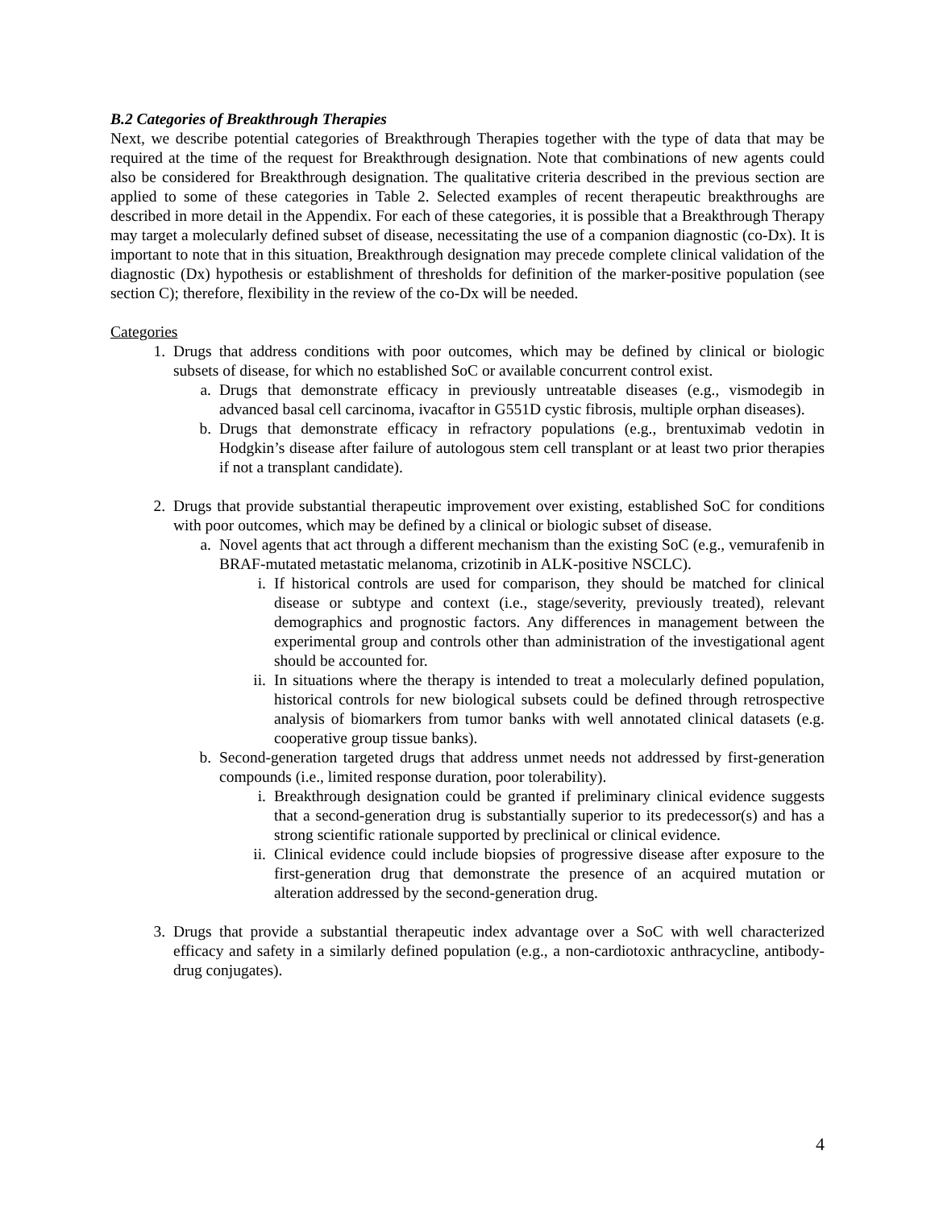B.2 Categories of Breakthrough Therapies
Next, we describe potential categories of Breakthrough Therapies together with the type of data that may be required at the time of the request for Breakthrough designation. Note that combinations of new agents could also be considered for Breakthrough designation. The qualitative criteria described in the previous section are applied to some of these categories in Table 2. Selected examples of recent therapeutic breakthroughs are described in more detail in the Appendix. For each of these categories, it is possible that a Breakthrough Therapy may target a molecularly defined subset of disease, necessitating the use of a companion diagnostic (co-Dx). It is important to note that in this situation, Breakthrough designation may precede complete clinical validation of the diagnostic (Dx) hypothesis or establishment of thresholds for definition of the marker-positive population (see section C); therefore, flexibility in the review of the co-Dx will be needed.
Categories
1. Drugs that address conditions with poor outcomes, which may be defined by clinical or biologic subsets of disease, for which no established SoC or available concurrent control exist.
a. Drugs that demonstrate efficacy in previously untreatable diseases (e.g., vismodegib in advanced basal cell carcinoma, ivacaftor in G551D cystic fibrosis, multiple orphan diseases).
b. Drugs that demonstrate efficacy in refractory populations (e.g., brentuximab vedotin in Hodgkin’s disease after failure of autologous stem cell transplant or at least two prior therapies if not a transplant candidate).
2. Drugs that provide substantial therapeutic improvement over existing, established SoC for conditions with poor outcomes, which may be defined by a clinical or biologic subset of disease.
a. Novel agents that act through a different mechanism than the existing SoC (e.g., vemurafenib in BRAF-mutated metastatic melanoma, crizotinib in ALK-positive NSCLC).
i. If historical controls are used for comparison, they should be matched for clinical disease or subtype and context (i.e., stage/severity, previously treated), relevant demographics and prognostic factors. Any differences in management between the experimental group and controls other than administration of the investigational agent should be accounted for.
ii. In situations where the therapy is intended to treat a molecularly defined population, historical controls for new biological subsets could be defined through retrospective analysis of biomarkers from tumor banks with well annotated clinical datasets (e.g. cooperative group tissue banks).
b. Second-generation targeted drugs that address unmet needs not addressed by first-generation compounds (i.e., limited response duration, poor tolerability).
i. Breakthrough designation could be granted if preliminary clinical evidence suggests that a second-generation drug is substantially superior to its predecessor(s) and has a strong scientific rationale supported by preclinical or clinical evidence.
ii. Clinical evidence could include biopsies of progressive disease after exposure to the first-generation drug that demonstrate the presence of an acquired mutation or alteration addressed by the second-generation drug.
3. Drugs that provide a substantial therapeutic index advantage over a SoC with well characterized efficacy and safety in a similarly defined population (e.g., a non-cardiotoxic anthracycline, antibody-drug conjugates).
4